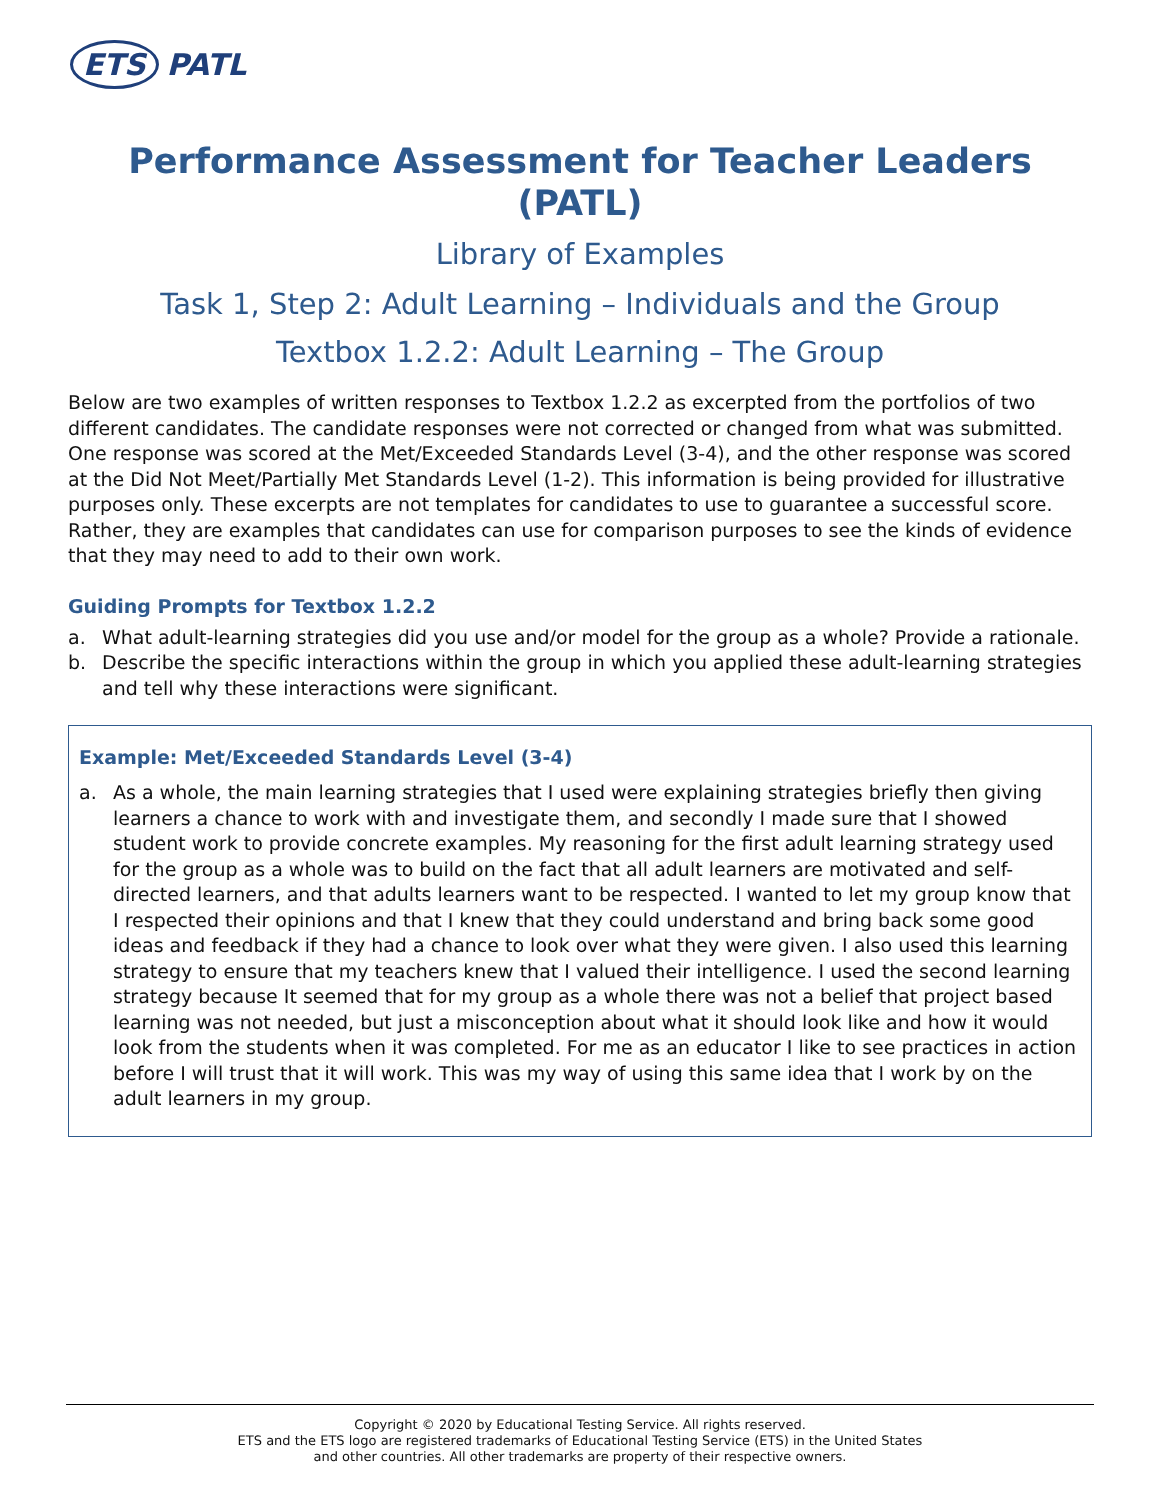ETS PATL
Performance Assessment for Teacher Leaders (PATL)
Library of Examples
Task 1, Step 2: Adult Learning – Individuals and the Group
Textbox 1.2.2: Adult Learning – The Group
Below are two examples of written responses to Textbox 1.2.2 as excerpted from the portfolios of two different candidates. The candidate responses were not corrected or changed from what was submitted. One response was scored at the Met/Exceeded Standards Level (3-4), and the other response was scored at the Did Not Meet/Partially Met Standards Level (1-2). This information is being provided for illustrative purposes only. These excerpts are not templates for candidates to use to guarantee a successful score. Rather, they are examples that candidates can use for comparison purposes to see the kinds of evidence that they may need to add to their own work.
Guiding Prompts for Textbox 1.2.2
a. What adult-learning strategies did you use and/or model for the group as a whole? Provide a rationale.
b. Describe the specific interactions within the group in which you applied these adult-learning strategies and tell why these interactions were significant.
Example: Met/Exceeded Standards Level (3-4)
a. As a whole, the main learning strategies that I used were explaining strategies briefly then giving learners a chance to work with and investigate them, and secondly I made sure that I showed student work to provide concrete examples. My reasoning for the first adult learning strategy used for the group as a whole was to build on the fact that all adult learners are motivated and self-directed learners, and that adults learners want to be respected. I wanted to let my group know that I respected their opinions and that I knew that they could understand and bring back some good ideas and feedback if they had a chance to look over what they were given. I also used this learning strategy to ensure that my teachers knew that I valued their intelligence. I used the second learning strategy because It seemed that for my group as a whole there was not a belief that project based learning was not needed, but just a misconception about what it should look like and how it would look from the students when it was completed. For me as an educator I like to see practices in action before I will trust that it will work. This was my way of using this same idea that I work by on the adult learners in my group.
Copyright © 2020 by Educational Testing Service. All rights reserved.
ETS and the ETS logo are registered trademarks of Educational Testing Service (ETS) in the United States
and other countries. All other trademarks are property of their respective owners.